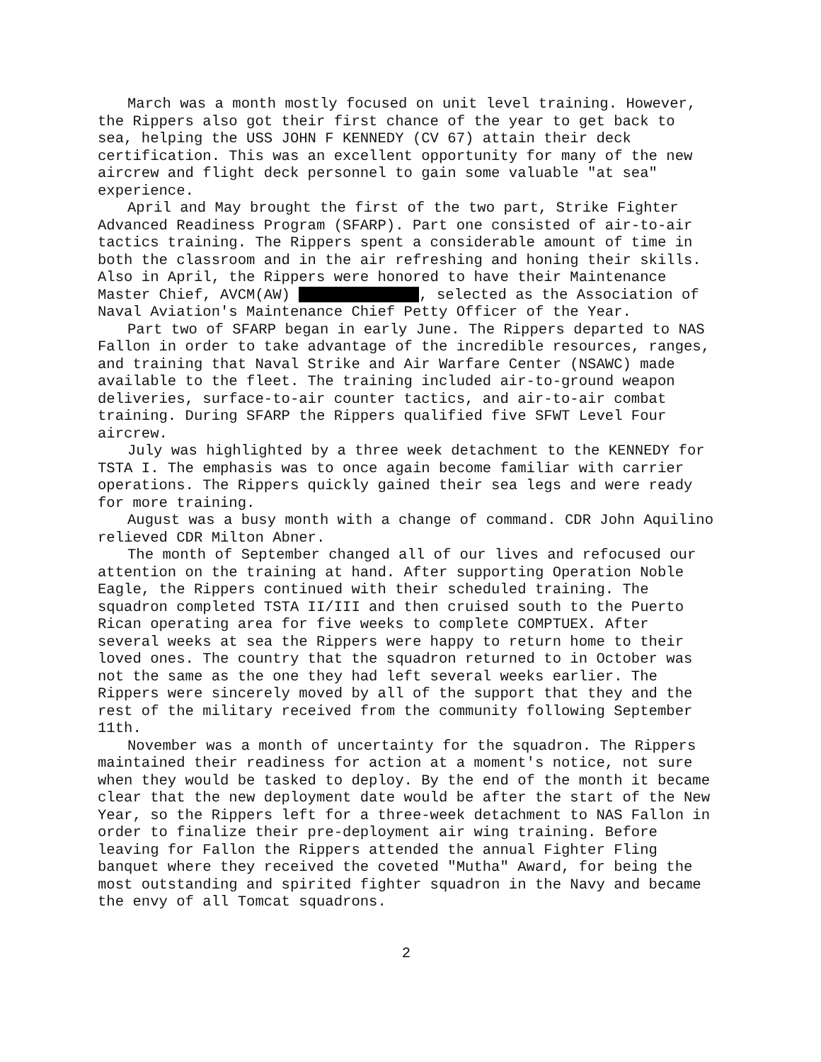March was a month mostly focused on unit level training. However, the Rippers also got their first chance of the year to get back to sea, helping the USS JOHN F KENNEDY (CV 67) attain their deck certification. This was an excellent opportunity for many of the new aircrew and flight deck personnel to gain some valuable "at sea" experience.
April and May brought the first of the two part, Strike Fighter Advanced Readiness Program (SFARP). Part one consisted of air-to-air tactics training. The Rippers spent a considerable amount of time in both the classroom and in the air refreshing and honing their skills. Also in April, the Rippers were honored to have their Maintenance Master Chief, AVCM(AW) , selected as the Association of Naval Aviation's Maintenance Chief Petty Officer of the Year.
Part two of SFARP began in early June. The Rippers departed to NAS Fallon in order to take advantage of the incredible resources, ranges, and training that Naval Strike and Air Warfare Center (NSAWC) made available to the fleet. The training included air-to-ground weapon deliveries, surface-to-air counter tactics, and air-to-air combat training. During SFARP the Rippers qualified five SFWT Level Four aircrew.
July was highlighted by a three week detachment to the KENNEDY for TSTA I. The emphasis was to once again become familiar with carrier operations. The Rippers quickly gained their sea legs and were ready for more training.
August was a busy month with a change of command. CDR John Aquilino relieved CDR Milton Abner.
The month of September changed all of our lives and refocused our attention on the training at hand. After supporting Operation Noble Eagle, the Rippers continued with their scheduled training. The squadron completed TSTA II/III and then cruised south to the Puerto Rican operating area for five weeks to complete COMPTUEX. After several weeks at sea the Rippers were happy to return home to their loved ones. The country that the squadron returned to in October was not the same as the one they had left several weeks earlier. The Rippers were sincerely moved by all of the support that they and the rest of the military received from the community following September 11th.
November was a month of uncertainty for the squadron. The Rippers maintained their readiness for action at a moment's notice, not sure when they would be tasked to deploy. By the end of the month it became clear that the new deployment date would be after the start of the New Year, so the Rippers left for a three-week detachment to NAS Fallon in order to finalize their pre-deployment air wing training. Before leaving for Fallon the Rippers attended the annual Fighter Fling banquet where they received the coveted "Mutha" Award, for being the most outstanding and spirited fighter squadron in the Navy and became the envy of all Tomcat squadrons.
2